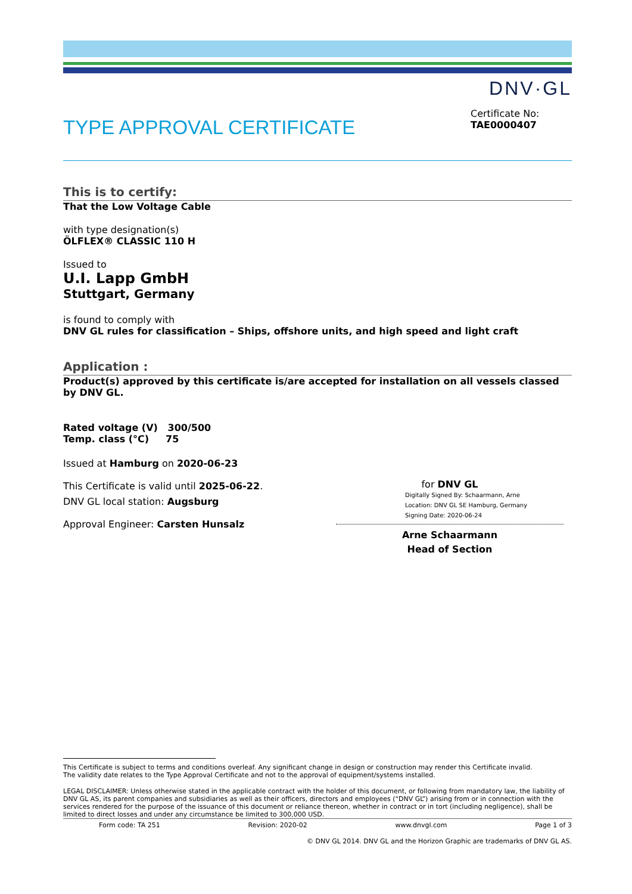DNV·GL
TYPE APPROVAL CERTIFICATE
Certificate No:
TAE0000407
This is to certify:
That the Low Voltage Cable
with type designation(s)
ÖLFLEX® CLASSIC 110 H
Issued to
U.I. Lapp GmbH
Stuttgart, Germany
is found to comply with
DNV GL rules for classification – Ships, offshore units, and high speed and light craft
Application :
Product(s) approved by this certificate is/are accepted for installation on all vessels classed by DNV GL.
Rated voltage (V) 300/500
Temp. class (°C) 75
Issued at Hamburg on 2020-06-23
This Certificate is valid until 2025-06-22.
DNV GL local station: Augsburg
Approval Engineer: Carsten Hunsalz
for DNV GL
Digitally Signed By: Schaarmann, Arne
Location: DNV GL SE Hamburg, Germany
Signing Date: 2020-06-24
Arne Schaarmann
Head of Section
This Certificate is subject to terms and conditions overleaf. Any significant change in design or construction may render this Certificate invalid.
The validity date relates to the Type Approval Certificate and not to the approval of equipment/systems installed.
LEGAL DISCLAIMER: Unless otherwise stated in the applicable contract with the holder of this document, or following from mandatory law, the liability of DNV GL AS, its parent companies and subsidiaries as well as their officers, directors and employees (“DNV GL”) arising from or in connection with the services rendered for the purpose of the issuance of this document or reliance thereon, whether in contract or in tort (including negligence), shall be limited to direct losses and under any circumstance be limited to 300,000 USD.
Form code: TA 251 Revision: 2020-02 www.dnvgl.com Page 1 of 3
© DNV GL 2014. DNV GL and the Horizon Graphic are trademarks of DNV GL AS.